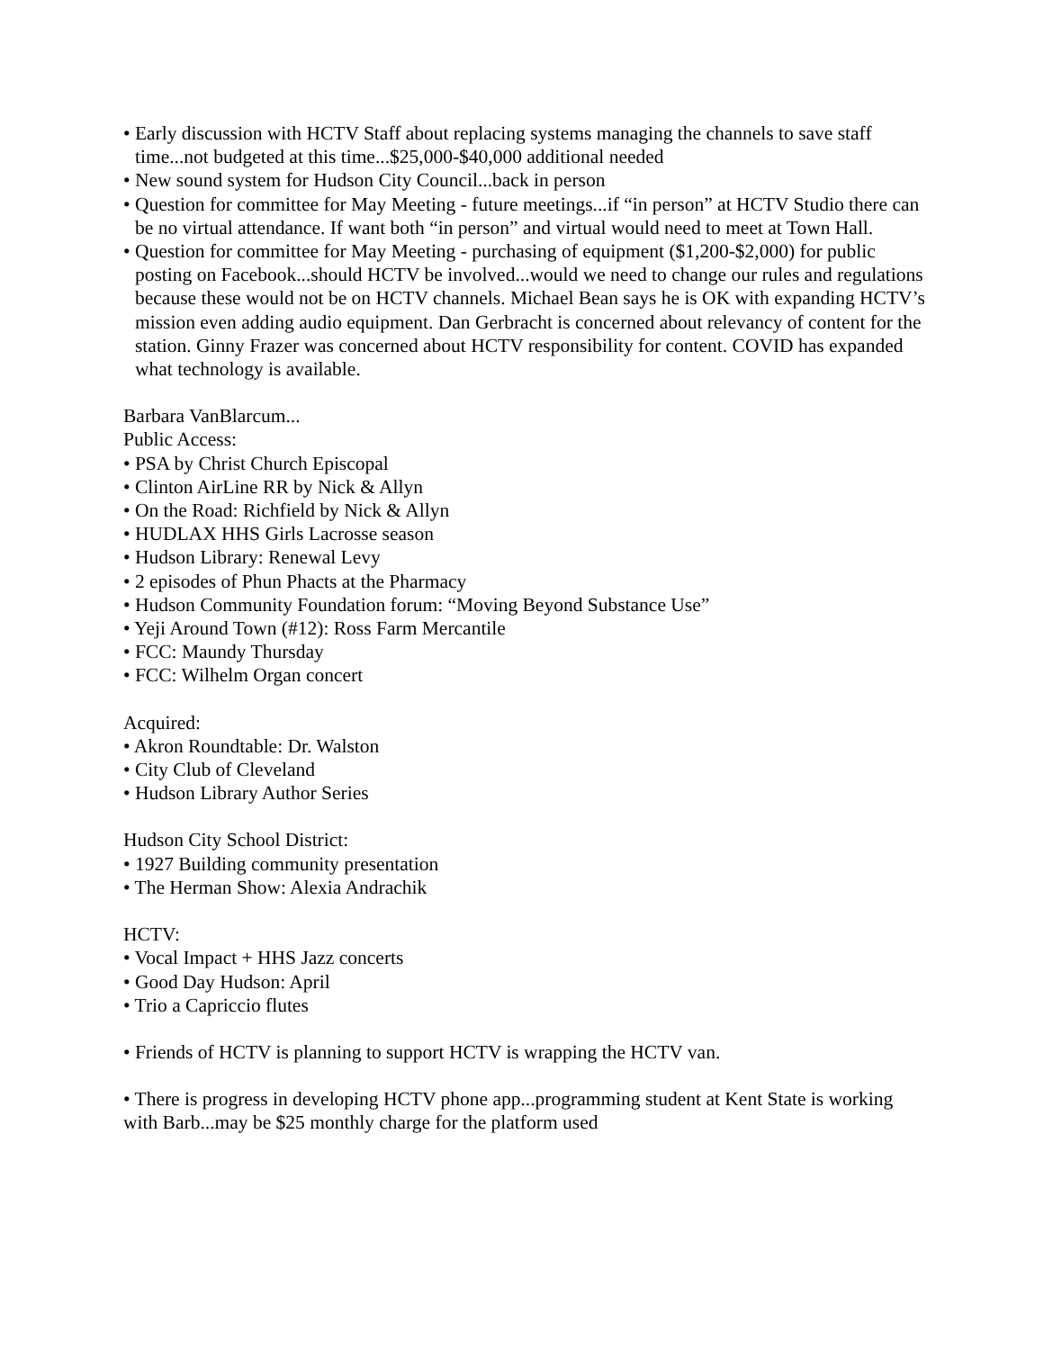• Early discussion with HCTV Staff about replacing systems managing the channels to save staff time...not budgeted at this time...$25,000-$40,000 additional needed
• New sound system for Hudson City Council...back in person
• Question for committee for May Meeting - future meetings...if “in person” at HCTV Studio there can be no virtual attendance. If want both “in person” and virtual would need to meet at Town Hall.
• Question for committee for May Meeting - purchasing of equipment ($1,200-$2,000) for public posting on Facebook...should HCTV be involved...would we need to change our rules and regulations because these would not be on HCTV channels. Michael Bean says he is OK with expanding HCTV’s mission even adding audio equipment. Dan Gerbracht is concerned about relevancy of content for the station. Ginny Frazer was concerned about HCTV responsibility for content. COVID has expanded what technology is available.
Barbara VanBlarcum...
Public Access:
• PSA by Christ Church Episcopal
• Clinton AirLine RR by Nick & Allyn
• On the Road: Richfield by Nick & Allyn
• HUDLAX HHS Girls Lacrosse season
• Hudson Library: Renewal Levy
• 2 episodes of Phun Phacts at the Pharmacy
• Hudson Community Foundation forum: “Moving Beyond Substance Use”
• Yeji Around Town (#12): Ross Farm Mercantile
• FCC: Maundy Thursday
• FCC: Wilhelm Organ concert
Acquired:
• Akron Roundtable: Dr. Walston
• City Club of Cleveland
• Hudson Library Author Series
Hudson City School District:
• 1927 Building community presentation
• The Herman Show: Alexia Andrachik
HCTV:
• Vocal Impact + HHS Jazz concerts
• Good Day Hudson: April
• Trio a Capriccio flutes
• Friends of HCTV is planning to support HCTV is wrapping the HCTV van.
• There is progress in developing HCTV phone app...programming student at Kent State is working with Barb...may be $25 monthly charge for the platform used